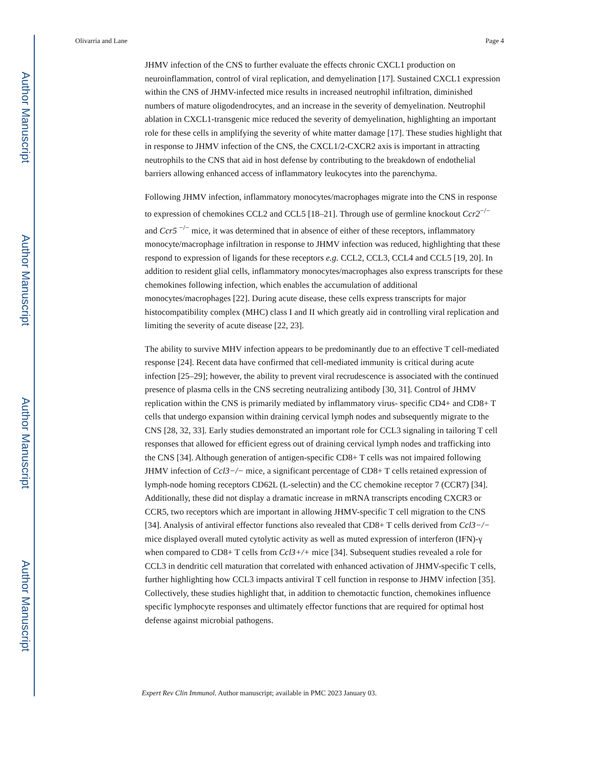Author Manuscript
Author Manuscript
Author Manuscript
Author Manuscript
Olivarria and Lane Page 4
JHMV infection of the CNS to further evaluate the effects chronic CXCL1 production on neuroinflammation, control of viral replication, and demyelination [17]. Sustained CXCL1 expression within the CNS of JHMV-infected mice results in increased neutrophil infiltration, diminished numbers of mature oligodendrocytes, and an increase in the severity of demyelination. Neutrophil ablation in CXCL1-transgenic mice reduced the severity of demyelination, highlighting an important role for these cells in amplifying the severity of white matter damage [17]. These studies highlight that in response to JHMV infection of the CNS, the CXCL1/2-CXCR2 axis is important in attracting neutrophils to the CNS that aid in host defense by contributing to the breakdown of endothelial barriers allowing enhanced access of inflammatory leukocytes into the parenchyma.
Following JHMV infection, inflammatory monocytes/macrophages migrate into the CNS in response to expression of chemokines CCL2 and CCL5 [18–21]. Through use of germline knockout Ccr2<sup>−/−</sup> and Ccr5 <sup>−/−</sup> mice, it was determined that in absence of either of these receptors, inflammatory monocyte/macrophage infiltration in response to JHMV infection was reduced, highlighting that these respond to expression of ligands for these receptors e.g. CCL2, CCL3, CCL4 and CCL5 [19, 20]. In addition to resident glial cells, inflammatory monocytes/macrophages also express transcripts for these chemokines following infection, which enables the accumulation of additional monocytes/macrophages [22]. During acute disease, these cells express transcripts for major histocompatibility complex (MHC) class I and II which greatly aid in controlling viral replication and limiting the severity of acute disease [22, 23].
The ability to survive MHV infection appears to be predominantly due to an effective T cell-mediated response [24]. Recent data have confirmed that cell-mediated immunity is critical during acute infection [25–29]; however, the ability to prevent viral recrudescence is associated with the continued presence of plasma cells in the CNS secreting neutralizing antibody [30, 31]. Control of JHMV replication within the CNS is primarily mediated by inflammatory virus- specific CD4+ and CD8+ T cells that undergo expansion within draining cervical lymph nodes and subsequently migrate to the CNS [28, 32, 33]. Early studies demonstrated an important role for CCL3 signaling in tailoring T cell responses that allowed for efficient egress out of draining cervical lymph nodes and trafficking into the CNS [34]. Although generation of antigen-specific CD8+ T cells was not impaired following JHMV infection of Ccl3−/− mice, a significant percentage of CD8+ T cells retained expression of lymph-node homing receptors CD62L (L-selectin) and the CC chemokine receptor 7 (CCR7) [34]. Additionally, these did not display a dramatic increase in mRNA transcripts encoding CXCR3 or CCR5, two receptors which are important in allowing JHMV-specific T cell migration to the CNS [34]. Analysis of antiviral effector functions also revealed that CD8+ T cells derived from Ccl3−/− mice displayed overall muted cytolytic activity as well as muted expression of interferon (IFN)-γ when compared to CD8+ T cells from Ccl3+/+ mice [34]. Subsequent studies revealed a role for CCL3 in dendritic cell maturation that correlated with enhanced activation of JHMV-specific T cells, further highlighting how CCL3 impacts antiviral T cell function in response to JHMV infection [35]. Collectively, these studies highlight that, in addition to chemotactic function, chemokines influence specific lymphocyte responses and ultimately effector functions that are required for optimal host defense against microbial pathogens.
Expert Rev Clin Immunol. Author manuscript; available in PMC 2023 January 03.